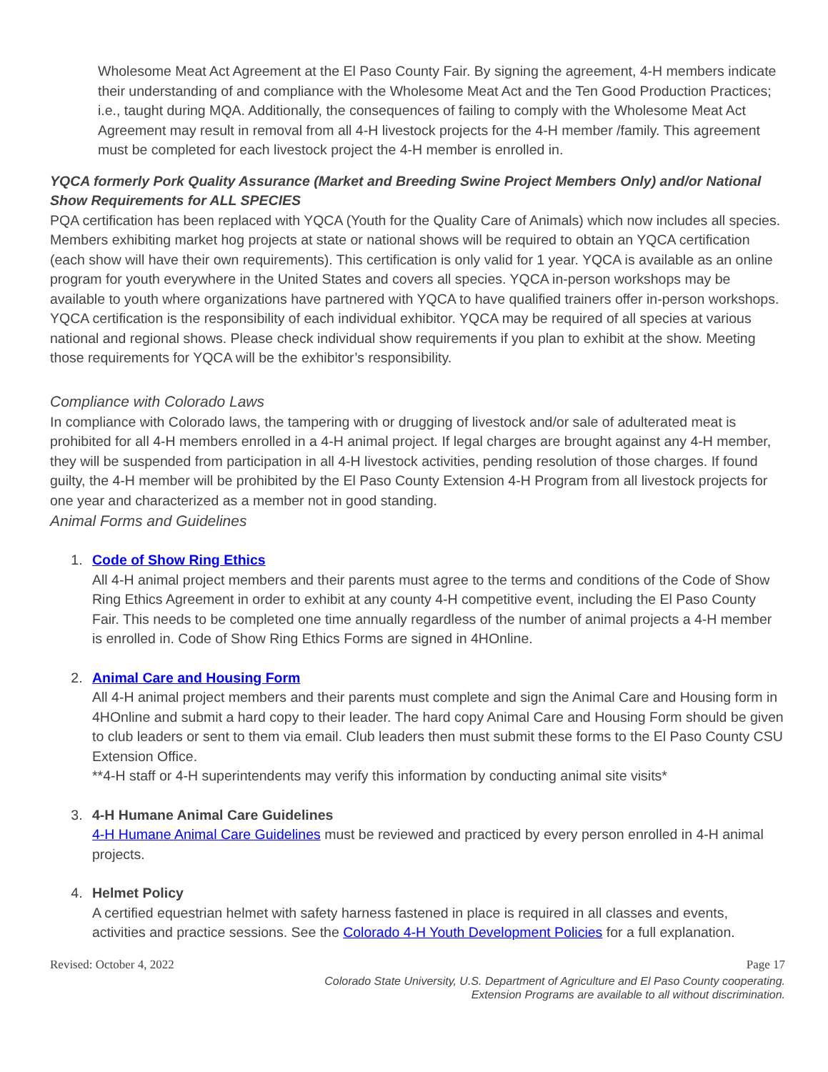Wholesome Meat Act Agreement at the El Paso County Fair. By signing the agreement, 4-H members indicate their understanding of and compliance with the Wholesome Meat Act and the Ten Good Production Practices; i.e., taught during MQA. Additionally, the consequences of failing to comply with the Wholesome Meat Act Agreement may result in removal from all 4-H livestock projects for the 4-H member /family. This agreement must be completed for each livestock project the 4-H member is enrolled in.
YQCA formerly Pork Quality Assurance (Market and Breeding Swine Project Members Only) and/or National Show Requirements for ALL SPECIES
PQA certification has been replaced with YQCA (Youth for the Quality Care of Animals) which now includes all species. Members exhibiting market hog projects at state or national shows will be required to obtain an YQCA certification (each show will have their own requirements). This certification is only valid for 1 year. YQCA is available as an online program for youth everywhere in the United States and covers all species. YQCA in-person workshops may be available to youth where organizations have partnered with YQCA to have qualified trainers offer in-person workshops. YQCA certification is the responsibility of each individual exhibitor. YQCA may be required of all species at various national and regional shows. Please check individual show requirements if you plan to exhibit at the show. Meeting those requirements for YQCA will be the exhibitor’s responsibility.
Compliance with Colorado Laws
In compliance with Colorado laws, the tampering with or drugging of livestock and/or sale of adulterated meat is prohibited for all 4-H members enrolled in a 4-H animal project. If legal charges are brought against any 4-H member, they will be suspended from participation in all 4-H livestock activities, pending resolution of those charges. If found guilty, the 4-H member will be prohibited by the El Paso County Extension 4-H Program from all livestock projects for one year and characterized as a member not in good standing.
Animal Forms and Guidelines
1. Code of Show Ring Ethics
All 4-H animal project members and their parents must agree to the terms and conditions of the Code of Show Ring Ethics Agreement in order to exhibit at any county 4-H competitive event, including the El Paso County Fair. This needs to be completed one time annually regardless of the number of animal projects a 4-H member is enrolled in. Code of Show Ring Ethics Forms are signed in 4HOnline.
2. Animal Care and Housing Form
All 4-H animal project members and their parents must complete and sign the Animal Care and Housing form in 4HOnline and submit a hard copy to their leader. The hard copy Animal Care and Housing Form should be given to club leaders or sent to them via email. Club leaders then must submit these forms to the El Paso County CSU Extension Office.
**4-H staff or 4-H superintendents may verify this information by conducting animal site visits*
3. 4-H Humane Animal Care Guidelines
4-H Humane Animal Care Guidelines must be reviewed and practiced by every person enrolled in 4-H animal projects.
4. Helmet Policy
A certified equestrian helmet with safety harness fastened in place is required in all classes and events, activities and practice sessions. See the Colorado 4-H Youth Development Policies for a full explanation.
Revised: October 4, 2022 Page 17
Colorado State University, U.S. Department of Agriculture and El Paso County cooperating.
Extension Programs are available to all without discrimination.